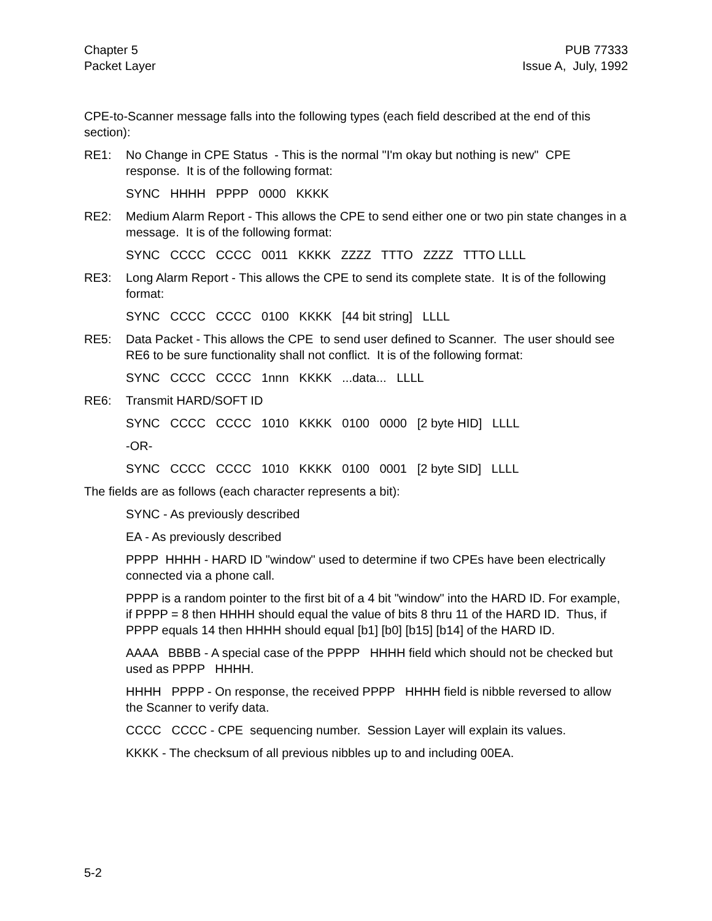Chapter 5
Packet Layer
PUB 77333
Issue A, July, 1992
CPE-to-Scanner message falls into the following types (each field described at the end of this section):
RE1: No Change in CPE Status - This is the normal "I'm okay but nothing is new" CPE response. It is of the following format:
SYNC HHHH PPPP 0000 KKKK
RE2: Medium Alarm Report - This allows the CPE to send either one or two pin state changes in a message. It is of the following format:
SYNC CCCC CCCC 0011 KKKK ZZZZ TTTO ZZZZ TTTO LLLL
RE3: Long Alarm Report - This allows the CPE to send its complete state. It is of the following format:
SYNC CCCC CCCC 0100 KKKK [44 bit string] LLLL
RE5: Data Packet - This allows the CPE to send user defined to Scanner. The user should see RE6 to be sure functionality shall not conflict. It is of the following format:
SYNC CCCC CCCC 1nnn KKKK ...data... LLLL
RE6: Transmit HARD/SOFT ID
SYNC CCCC CCCC 1010 KKKK 0100 0000 [2 byte HID] LLLL
-OR-
SYNC CCCC CCCC 1010 KKKK 0100 0001 [2 byte SID] LLLL
The fields are as follows (each character represents a bit):
SYNC - As previously described
EA - As previously described
PPPP HHHH - HARD ID "window" used to determine if two CPEs have been electrically connected via a phone call.
PPPP is a random pointer to the first bit of a 4 bit "window" into the HARD ID. For example, if PPPP = 8 then HHHH should equal the value of bits 8 thru 11 of the HARD ID. Thus, if PPPP equals 14 then HHHH should equal [b1] [b0] [b15] [b14] of the HARD ID.
AAAA BBBB - A special case of the PPPP HHHH field which should not be checked but used as PPPP HHHH.
HHHH PPPP - On response, the received PPPP HHHH field is nibble reversed to allow the Scanner to verify data.
CCCC CCCC - CPE sequencing number. Session Layer will explain its values.
KKKK - The checksum of all previous nibbles up to and including 00EA.
5-2